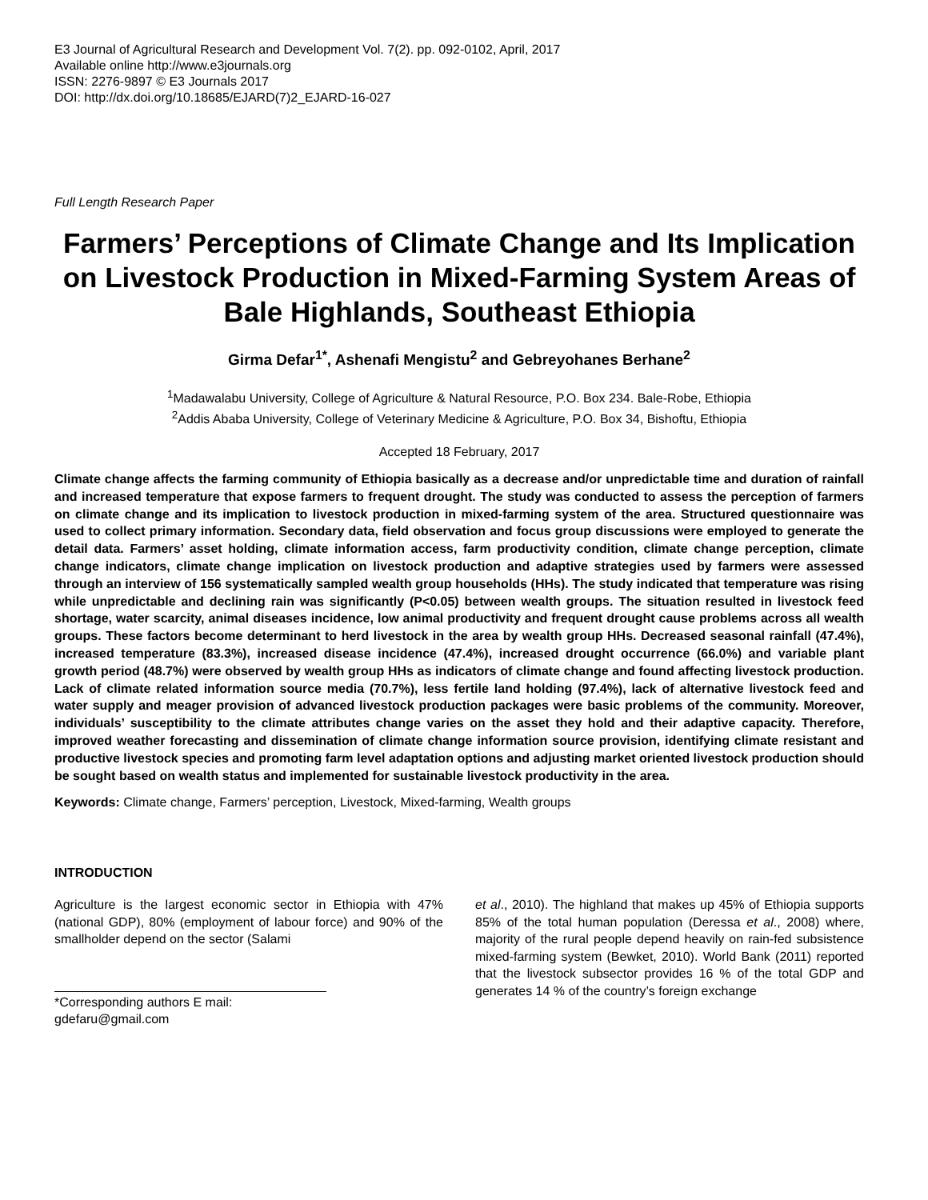E3 Journal of Agricultural Research and Development Vol. 7(2). pp. 092-0102, April, 2017
Available online http://www.e3journals.org
ISSN: 2276-9897 © E3 Journals 2017
DOI: http://dx.doi.org/10.18685/EJARD(7)2_EJARD-16-027
Full Length Research Paper
Farmers’ Perceptions of Climate Change and Its Implication on Livestock Production in Mixed-Farming System Areas of Bale Highlands, Southeast Ethiopia
Girma Defar<sup>1*</sup>, Ashenafi Mengistu<sup>2</sup> and Gebreyohanes Berhane<sup>2</sup>
<sup>1</sup> Madawalabu University, College of Agriculture & Natural Resource, P.O. Box 234. Bale-Robe, Ethiopia
<sup>2</sup> Addis Ababa University, College of Veterinary Medicine & Agriculture, P.O. Box 34, Bishoftu, Ethiopia
Accepted 18 February, 2017
Climate change affects the farming community of Ethiopia basically as a decrease and/or unpredictable time and duration of rainfall and increased temperature that expose farmers to frequent drought. The study was conducted to assess the perception of farmers on climate change and its implication to livestock production in mixed-farming system of the area. Structured questionnaire was used to collect primary information. Secondary data, field observation and focus group discussions were employed to generate the detail data. Farmers’ asset holding, climate information access, farm productivity condition, climate change perception, climate change indicators, climate change implication on livestock production and adaptive strategies used by farmers were assessed through an interview of 156 systematically sampled wealth group households (HHs). The study indicated that temperature was rising while unpredictable and declining rain was significantly (P<0.05) between wealth groups. The situation resulted in livestock feed shortage, water scarcity, animal diseases incidence, low animal productivity and frequent drought cause problems across all wealth groups. These factors become determinant to herd livestock in the area by wealth group HHs. Decreased seasonal rainfall (47.4%), increased temperature (83.3%), increased disease incidence (47.4%), increased drought occurrence (66.0%) and variable plant growth period (48.7%) were observed by wealth group HHs as indicators of climate change and found affecting livestock production. Lack of climate related information source media (70.7%), less fertile land holding (97.4%), lack of alternative livestock feed and water supply and meager provision of advanced livestock production packages were basic problems of the community. Moreover, individuals’ susceptibility to the climate attributes change varies on the asset they hold and their adaptive capacity. Therefore, improved weather forecasting and dissemination of climate change information source provision, identifying climate resistant and productive livestock species and promoting farm level adaptation options and adjusting market oriented livestock production should be sought based on wealth status and implemented for sustainable livestock productivity in the area.
Keywords: Climate change, Farmers’ perception, Livestock, Mixed-farming, Wealth groups
INTRODUCTION
Agriculture is the largest economic sector in Ethiopia with 47% (national GDP), 80% (employment of labour force) and 90% of the smallholder depend on the sector (Salami
*Corresponding authors E mail: gdefaru@gmail.com
et al., 2010). The highland that makes up 45% of Ethiopia supports 85% of the total human population (Deressa et al., 2008) where, majority of the rural people depend heavily on rain-fed subsistence mixed-farming system (Bewket, 2010). World Bank (2011) reported that the livestock subsector provides 16 % of the total GDP and generates 14 % of the country’s foreign exchange